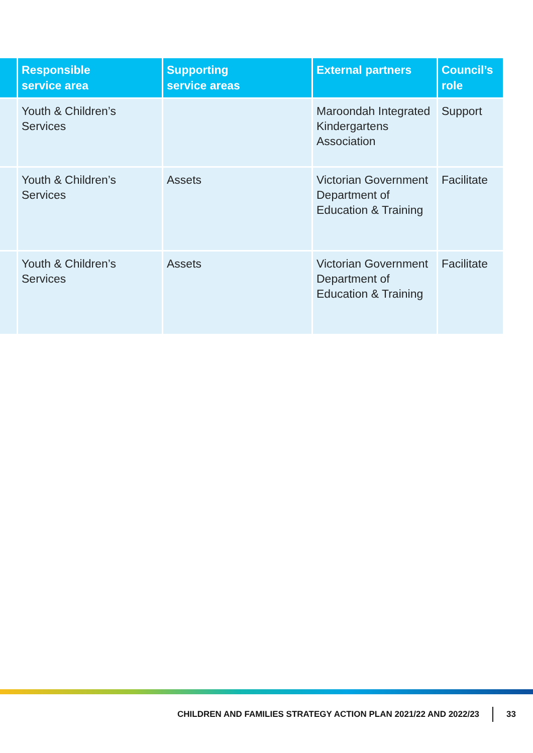| | Responsible service area | Supporting service areas | External partners | Council’s role |
| --- | --- | --- | --- | --- |
| | Youth & Children’s Services | | Maroondah Integrated Kindergartens Association | Support |
| | Youth & Children’s Services | Assets | Victorian Government Department of Education & Training | Facilitate |
| | Youth & Children’s Services | Assets | Victorian Government Department of Education & Training | Facilitate |
CHILDREN AND FAMILIES STRATEGY ACTION PLAN 2021/22 AND 2022/23 33